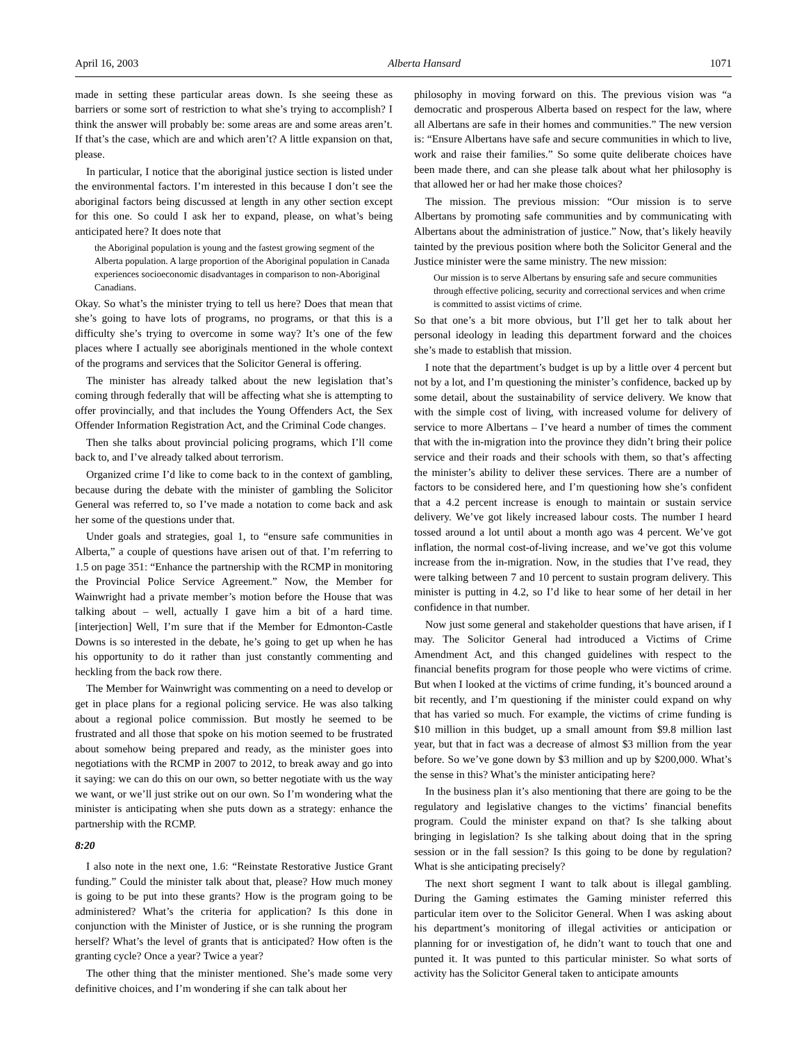April 16, 2003 Alberta Hansard 1071
made in setting these particular areas down. Is she seeing these as barriers or some sort of restriction to what she’s trying to accomplish? I think the answer will probably be: some areas are and some areas aren’t. If that’s the case, which are and which aren’t? A little expansion on that, please.
In particular, I notice that the aboriginal justice section is listed under the environmental factors. I’m interested in this because I don’t see the aboriginal factors being discussed at length in any other section except for this one. So could I ask her to expand, please, on what’s being anticipated here? It does note that
the Aboriginal population is young and the fastest growing segment of the Alberta population. A large proportion of the Aboriginal population in Canada experiences socioeconomic disadvantages in comparison to non-Aboriginal Canadians.
Okay. So what’s the minister trying to tell us here? Does that mean that she’s going to have lots of programs, no programs, or that this is a difficulty she’s trying to overcome in some way? It’s one of the few places where I actually see aboriginals mentioned in the whole context of the programs and services that the Solicitor General is offering.
The minister has already talked about the new legislation that’s coming through federally that will be affecting what she is attempting to offer provincially, and that includes the Young Offenders Act, the Sex Offender Information Registration Act, and the Criminal Code changes.
Then she talks about provincial policing programs, which I’ll come back to, and I’ve already talked about terrorism.
Organized crime I’d like to come back to in the context of gambling, because during the debate with the minister of gambling the Solicitor General was referred to, so I’ve made a notation to come back and ask her some of the questions under that.
Under goals and strategies, goal 1, to “ensure safe communities in Alberta,” a couple of questions have arisen out of that. I’m referring to 1.5 on page 351: “Enhance the partnership with the RCMP in monitoring the Provincial Police Service Agreement.” Now, the Member for Wainwright had a private member’s motion before the House that was talking about – well, actually I gave him a bit of a hard time. [interjection] Well, I’m sure that if the Member for Edmonton-Castle Downs is so interested in the debate, he’s going to get up when he has his opportunity to do it rather than just constantly commenting and heckling from the back row there.
The Member for Wainwright was commenting on a need to develop or get in place plans for a regional policing service. He was also talking about a regional police commission. But mostly he seemed to be frustrated and all those that spoke on his motion seemed to be frustrated about somehow being prepared and ready, as the minister goes into negotiations with the RCMP in 2007 to 2012, to break away and go into it saying: we can do this on our own, so better negotiate with us the way we want, or we’ll just strike out on our own. So I’m wondering what the minister is anticipating when she puts down as a strategy: enhance the partnership with the RCMP.
8:20
I also note in the next one, 1.6: “Reinstate Restorative Justice Grant funding.” Could the minister talk about that, please? How much money is going to be put into these grants? How is the program going to be administered? What’s the criteria for application? Is this done in conjunction with the Minister of Justice, or is she running the program herself? What’s the level of grants that is anticipated? How often is the granting cycle? Once a year? Twice a year?
The other thing that the minister mentioned. She’s made some very definitive choices, and I’m wondering if she can talk about her
philosophy in moving forward on this. The previous vision was “a democratic and prosperous Alberta based on respect for the law, where all Albertans are safe in their homes and communities.” The new version is: “Ensure Albertans have safe and secure communities in which to live, work and raise their families.” So some quite deliberate choices have been made there, and can she please talk about what her philosophy is that allowed her or had her make those choices?
The mission. The previous mission: “Our mission is to serve Albertans by promoting safe communities and by communicating with Albertans about the administration of justice.” Now, that’s likely heavily tainted by the previous position where both the Solicitor General and the Justice minister were the same ministry. The new mission:
Our mission is to serve Albertans by ensuring safe and secure communities through effective policing, security and correctional services and when crime is committed to assist victims of crime.
So that one’s a bit more obvious, but I’ll get her to talk about her personal ideology in leading this department forward and the choices she’s made to establish that mission.
I note that the department’s budget is up by a little over 4 percent but not by a lot, and I’m questioning the minister’s confidence, backed up by some detail, about the sustainability of service delivery. We know that with the simple cost of living, with increased volume for delivery of service to more Albertans – I’ve heard a number of times the comment that with the in-migration into the province they didn’t bring their police service and their roads and their schools with them, so that’s affecting the minister’s ability to deliver these services. There are a number of factors to be considered here, and I’m questioning how she’s confident that a 4.2 percent increase is enough to maintain or sustain service delivery. We’ve got likely increased labour costs. The number I heard tossed around a lot until about a month ago was 4 percent. We’ve got inflation, the normal cost-of-living increase, and we’ve got this volume increase from the in-migration. Now, in the studies that I’ve read, they were talking between 7 and 10 percent to sustain program delivery. This minister is putting in 4.2, so I’d like to hear some of her detail in her confidence in that number.
Now just some general and stakeholder questions that have arisen, if I may. The Solicitor General had introduced a Victims of Crime Amendment Act, and this changed guidelines with respect to the financial benefits program for those people who were victims of crime. But when I looked at the victims of crime funding, it’s bounced around a bit recently, and I’m questioning if the minister could expand on why that has varied so much. For example, the victims of crime funding is $10 million in this budget, up a small amount from $9.8 million last year, but that in fact was a decrease of almost $3 million from the year before. So we’ve gone down by $3 million and up by $200,000. What’s the sense in this? What’s the minister anticipating here?
In the business plan it’s also mentioning that there are going to be the regulatory and legislative changes to the victims’ financial benefits program. Could the minister expand on that? Is she talking about bringing in legislation? Is she talking about doing that in the spring session or in the fall session? Is this going to be done by regulation? What is she anticipating precisely?
The next short segment I want to talk about is illegal gambling. During the Gaming estimates the Gaming minister referred this particular item over to the Solicitor General. When I was asking about his department’s monitoring of illegal activities or anticipation or planning for or investigation of, he didn’t want to touch that one and punted it. It was punted to this particular minister. So what sorts of activity has the Solicitor General taken to anticipate amounts